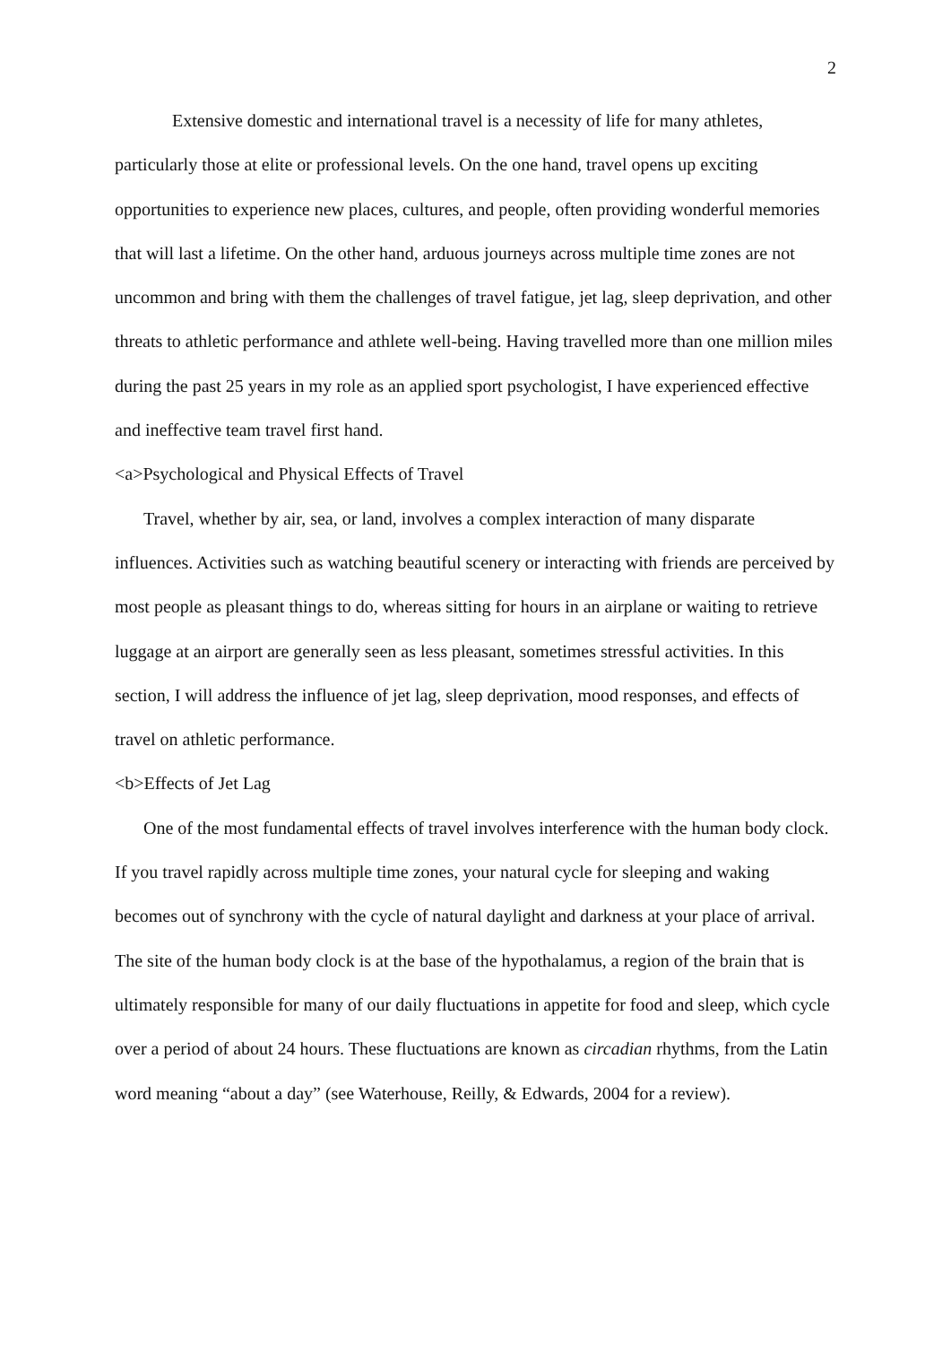2
Extensive domestic and international travel is a necessity of life for many athletes, particularly those at elite or professional levels. On the one hand, travel opens up exciting opportunities to experience new places, cultures, and people, often providing wonderful memories that will last a lifetime. On the other hand, arduous journeys across multiple time zones are not uncommon and bring with them the challenges of travel fatigue, jet lag, sleep deprivation, and other threats to athletic performance and athlete well-being. Having travelled more than one million miles during the past 25 years in my role as an applied sport psychologist, I have experienced effective and ineffective team travel first hand.
<a>Psychological and Physical Effects of Travel
Travel, whether by air, sea, or land, involves a complex interaction of many disparate influences. Activities such as watching beautiful scenery or interacting with friends are perceived by most people as pleasant things to do, whereas sitting for hours in an airplane or waiting to retrieve luggage at an airport are generally seen as less pleasant, sometimes stressful activities. In this section, I will address the influence of jet lag, sleep deprivation, mood responses, and effects of travel on athletic performance.
<b>Effects of Jet Lag
One of the most fundamental effects of travel involves interference with the human body clock. If you travel rapidly across multiple time zones, your natural cycle for sleeping and waking becomes out of synchrony with the cycle of natural daylight and darkness at your place of arrival. The site of the human body clock is at the base of the hypothalamus, a region of the brain that is ultimately responsible for many of our daily fluctuations in appetite for food and sleep, which cycle over a period of about 24 hours. These fluctuations are known as circadian rhythms, from the Latin word meaning “about a day” (see Waterhouse, Reilly, & Edwards, 2004 for a review).